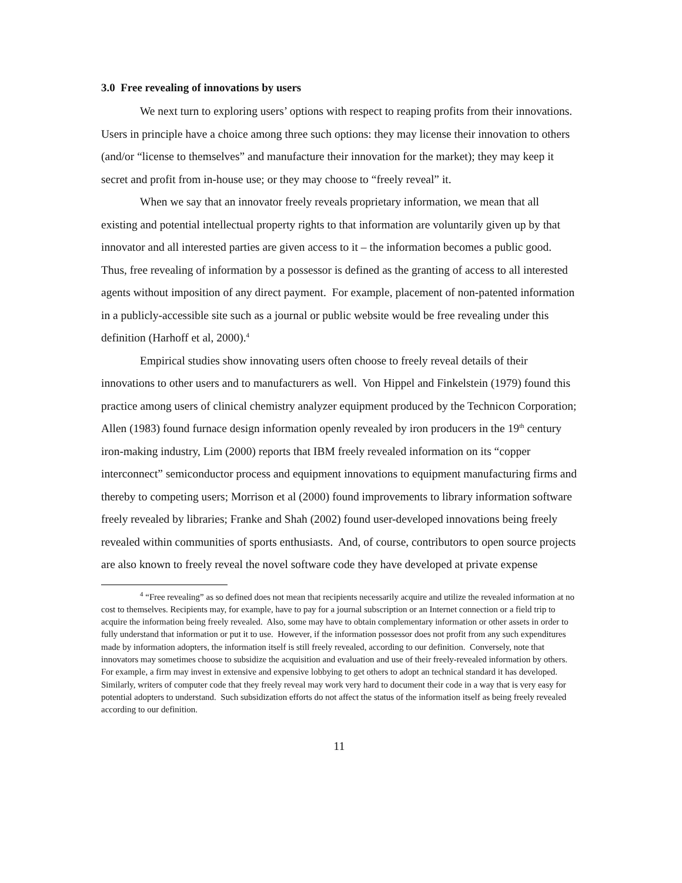3.0 Free revealing of innovations by users
We next turn to exploring users’ options with respect to reaping profits from their innovations. Users in principle have a choice among three such options: they may license their innovation to others (and/or “license to themselves” and manufacture their innovation for the market); they may keep it secret and profit from in-house use; or they may choose to “freely reveal” it.
When we say that an innovator freely reveals proprietary information, we mean that all existing and potential intellectual property rights to that information are voluntarily given up by that innovator and all interested parties are given access to it – the information becomes a public good. Thus, free revealing of information by a possessor is defined as the granting of access to all interested agents without imposition of any direct payment. For example, placement of non-patented information in a publicly-accessible site such as a journal or public website would be free revealing under this definition (Harhoff et al, 2000).<sup>4</sup>
Empirical studies show innovating users often choose to freely reveal details of their innovations to other users and to manufacturers as well. Von Hippel and Finkelstein (1979) found this practice among users of clinical chemistry analyzer equipment produced by the Technicon Corporation; Allen (1983) found furnace design information openly revealed by iron producers in the 19<sup>th</sup> century iron-making industry, Lim (2000) reports that IBM freely revealed information on its “copper interconnect” semiconductor process and equipment innovations to equipment manufacturing firms and thereby to competing users; Morrison et al (2000) found improvements to library information software freely revealed by libraries; Franke and Shah (2002) found user-developed innovations being freely revealed within communities of sports enthusiasts. And, of course, contributors to open source projects are also known to freely reveal the novel software code they have developed at private expense
<sup>4</sup> “Free revealing” as so defined does not mean that recipients necessarily acquire and utilize the revealed information at no cost to themselves. Recipients may, for example, have to pay for a journal subscription or an Internet connection or a field trip to acquire the information being freely revealed. Also, some may have to obtain complementary information or other assets in order to fully understand that information or put it to use. However, if the information possessor does not profit from any such expenditures made by information adopters, the information itself is still freely revealed, according to our definition. Conversely, note that innovators may sometimes choose to subsidize the acquisition and evaluation and use of their freely-revealed information by others. For example, a firm may invest in extensive and expensive lobbying to get others to adopt an technical standard it has developed. Similarly, writers of computer code that they freely reveal may work very hard to document their code in a way that is very easy for potential adopters to understand. Such subsidization efforts do not affect the status of the information itself as being freely revealed according to our definition.
11